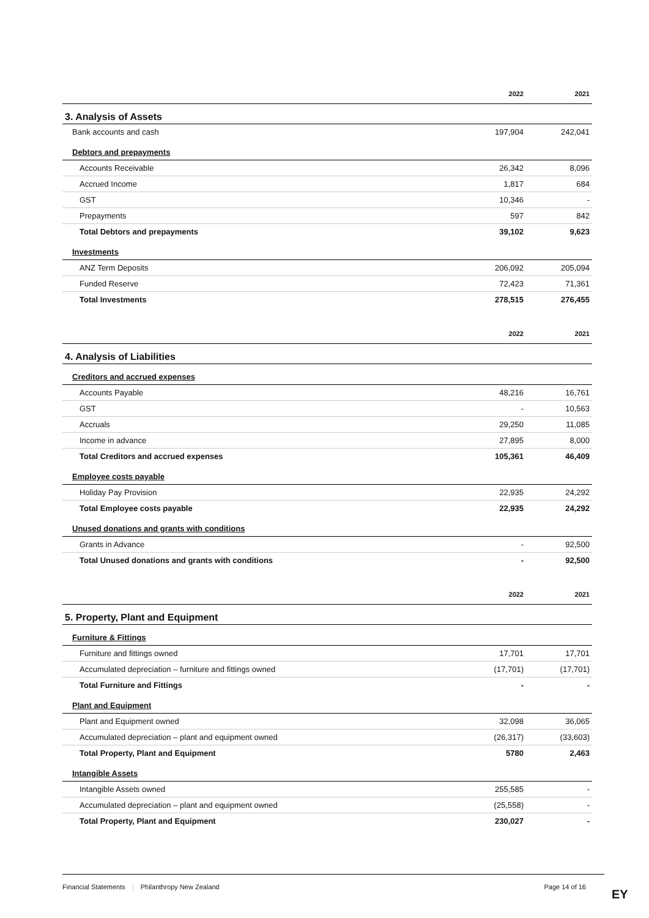| | 2022 | 2021 |
| --- | --- | --- |
3. Analysis of Assets
| Bank accounts and cash | 197,904 | 242,041 |
| Debtors and prepayments | | |
| Accounts Receivable | 26,342 | 8,096 |
| Accrued Income | 1,817 | 684 |
| GST | 10,346 | - |
| Prepayments | 597 | 842 |
| Total Debtors and prepayments | 39,102 | 9,623 |
| Investments | | |
| ANZ Term Deposits | 206,092 | 205,094 |
| Funded Reserve | 72,423 | 71,361 |
| Total Investments | 278,515 | 276,455 |
| | 2022 | 2021 |
| --- | --- | --- |
4. Analysis of Liabilities
| Creditors and accrued expenses | | |
| Accounts Payable | 48,216 | 16,761 |
| GST | - | 10,563 |
| Accruals | 29,250 | 11,085 |
| Income in advance | 27,895 | 8,000 |
| Total Creditors and accrued expenses | 105,361 | 46,409 |
| Employee costs payable | | |
| Holiday Pay Provision | 22,935 | 24,292 |
| Total Employee costs payable | 22,935 | 24,292 |
| Unused donations and grants with conditions | | |
| Grants in Advance | - | 92,500 |
| Total Unused donations and grants with conditions | - | 92,500 |
| | 2022 | 2021 |
| --- | --- | --- |
5. Property, Plant and Equipment
| Furniture & Fittings | | |
| Furniture and fittings owned | 17,701 | 17,701 |
| Accumulated depreciation – furniture and fittings owned | (17,701) | (17,701) |
| Total Furniture and Fittings | - | - |
| Plant and Equipment | | |
| Plant and Equipment owned | 32,098 | 36,065 |
| Accumulated depreciation – plant and equipment owned | (26,317) | (33,603) |
| Total Property, Plant and Equipment | 5780 | 2,463 |
| Intangible Assets | | |
| Intangible Assets owned | 255,585 | - |
| Accumulated depreciation – plant and equipment owned | (25,558) | - |
| Total Property, Plant and Equipment | 230,027 | - |
Financial Statements Philanthropy New Zealand Page 14 of 16
EY